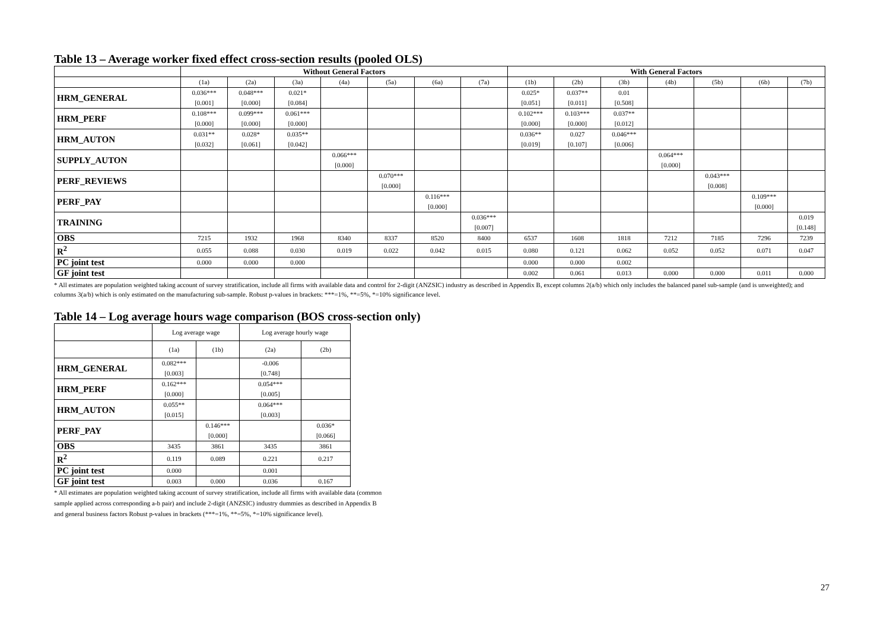Table 13 – Average worker fixed effect cross-section results (pooled OLS)
| | Without General Factors | | | | | | | With General Factors | | | | | | |
| | (1a) | (2a) | (3a) | (4a) | (5a) | (6a) | (7a) | (1b) | (2b) | (3b) | (4b) | (5b) | (6b) | (7b) |
| HRM_GENERAL | 0.036*** [0.001] | 0.048*** [0.000] | 0.021* [0.084] | | | | | 0.025* [0.051] | 0.037** [0.011] | 0.01 [0.508] | | | | |
| HRM_PERF | 0.108*** [0.000] | 0.099*** [0.000] | 0.061*** [0.000] | | | | | 0.102*** [0.000] | 0.103*** [0.000] | 0.037** [0.012] | | | | |
| HRM_AUTON | 0.031** [0.032] | 0.028* [0.061] | 0.035** [0.042] | | | | | 0.036** [0.019] | 0.027 [0.107] | 0.046*** [0.006] | | | | |
| SUPPLY_AUTON | | | | 0.066*** [0.000] | | | | | | | 0.064*** [0.000] | | | |
| PERF_REVIEWS | | | | | 0.070*** [0.000] | | | | | | | 0.043*** [0.008] | | |
| PERF_PAY | | | | | | 0.116*** [0.000] | | | | | | | 0.109*** [0.000] | |
| TRAINING | | | | | | | 0.036*** [0.007] | | | | | | | 0.019 [0.148] |
| OBS | 7215 | 1932 | 1968 | 8340 | 8337 | 8520 | 8400 | 6537 | 1608 | 1818 | 7212 | 7185 | 7296 | 7239 |
| R<sup>2</sup> | 0.055 | 0.088 | 0.030 | 0.019 | 0.022 | 0.042 | 0.015 | 0.080 | 0.121 | 0.062 | 0.052 | 0.052 | 0.071 | 0.047 |
| PC joint test | 0.000 | 0.000 | 0.000 | | | | | 0.000 | 0.000 | 0.002 | | | | |
| GF joint test | | | | | | | | 0.002 | 0.061 | 0.013 | 0.000 | 0.000 | 0.011 | 0.000 |
* All estimates are population weighted taking account of survey stratification, include all firms with available data and control for 2-digit (ANZSIC) industry as described in Appendix B, except columns 2(a/b) which only includes the balanced panel sub-sample (and is unweighted); and columns 3(a/b) which is only estimated on the manufacturing sub-sample. Robust p-values in brackets: ***=1%, **=5%, *=10% significance level.
Table 14 – Log average hours wage comparison (BOS cross-section only)
| | Log average wage | | Log average hourly wage | |
| | (1a) | (1b) | (2a) | (2b) |
| HRM_GENERAL | 0.082*** [0.003] | | -0.006 [0.748] | |
| HRM_PERF | 0.162*** [0.000] | | 0.054*** [0.005] | |
| HRM_AUTON | 0.055** [0.015] | | 0.064*** [0.003] | |
| PERF_PAY | | 0.146*** [0.000] | | 0.036* [0.066] |
| OBS | 3435 | 3861 | 3435 | 3861 |
| R<sup>2</sup> | 0.119 | 0.089 | 0.221 | 0.217 |
| PC joint test | 0.000 | | 0.001 | |
| GF joint test | 0.003 | 0.000 | 0.036 | 0.167 |
* All estimates are population weighted taking account of survey stratification, include all firms with available data (common sample applied across corresponding a-b pair) and include 2-digit (ANZSIC) industry dummies as described in Appendix B and general business factors Robust p-values in brackets (***=1%, **=5%, *=10% significance level).
27